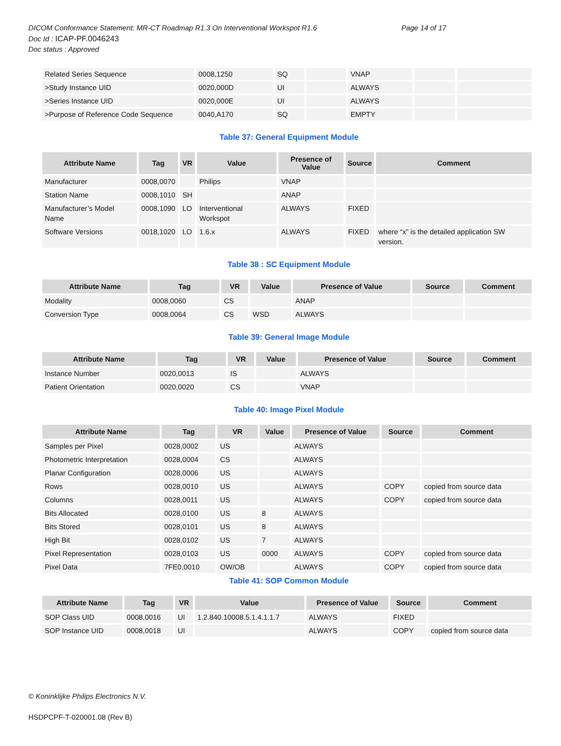DICOM Conformance Statement: MR-CT Roadmap R1.3 On Interventional Workspot R1.6 Page 14 of 17
Doc Id : ICAP-PF.0046243
Doc status : Approved
| Related Series Sequence | 0008,1250 | SQ | | VNAP | | |
| >Study Instance UID | 0020,000D | UI | | ALWAYS | | |
| >Series Instance UID | 0020,000E | UI | | ALWAYS | | |
| >Purpose of Reference Code Sequence | 0040,A170 | SQ | | EMPTY | | |
Table 37: General Equipment Module
| Attribute Name | Tag | VR | Value | Presence of Value | Source | Comment |
| --- | --- | --- | --- | --- | --- | --- |
| Manufacturer | 0008,0070 | | Philips | VNAP | | |
| Station Name | 0008,1010 | SH | | ANAP | | |
| Manufacturer’s Model Name | 0008,1090 | LO | Interventional Workspot | ALWAYS | FIXED | |
| Software Versions | 0018,1020 | LO | 1.6.x | ALWAYS | FIXED | where “x” is the detailed application SW version. |
Table 38 : SC Equipment Module
| Attribute Name | Tag | VR | Value | Presence of Value | Source | Comment |
| --- | --- | --- | --- | --- | --- | --- |
| Modality | 0008,0060 | CS | | ANAP | | |
| Conversion Type | 0008,0064 | CS | WSD | ALWAYS | | |
Table 39: General Image Module
| Attribute Name | Tag | VR | Value | Presence of Value | Source | Comment |
| --- | --- | --- | --- | --- | --- | --- |
| Instance Number | 0020,0013 | IS | | ALWAYS | | |
| Patient Orientation | 0020,0020 | CS | | VNAP | | |
Table 40: Image Pixel Module
| Attribute Name | Tag | VR | Value | Presence of Value | Source | Comment |
| --- | --- | --- | --- | --- | --- | --- |
| Samples per Pixel | 0028,0002 | US | | ALWAYS | | |
| Photometric Interpretation | 0028,0004 | CS | | ALWAYS | | |
| Planar Configuration | 0028,0006 | US | | ALWAYS | | |
| Rows | 0028,0010 | US | | ALWAYS | COPY | copied from source data |
| Columns | 0028,0011 | US | | ALWAYS | COPY | copied from source data |
| Bits Allocated | 0028,0100 | US | 8 | ALWAYS | | |
| Bits Stored | 0028,0101 | US | 8 | ALWAYS | | |
| High Bit | 0028,0102 | US | 7 | ALWAYS | | |
| Pixel Representation | 0028,0103 | US | 0000 | ALWAYS | COPY | copied from source data |
| Pixel Data | 7FE0,0010 | OW/OB | | ALWAYS | COPY | copied from source data |
Table 41: SOP Common Module
| Attribute Name | Tag | VR | Value | Presence of Value | Source | Comment |
| --- | --- | --- | --- | --- | --- | --- |
| SOP Class UID | 0008,0016 | UI | 1.2.840.10008.5.1.4.1.1.7 | ALWAYS | FIXED | |
| SOP Instance UID | 0008,0018 | UI | | ALWAYS | COPY | copied from source data |
© Koninklijke Philips Electronics N.V.
HSDPCPF-T-020001.08 (Rev B)